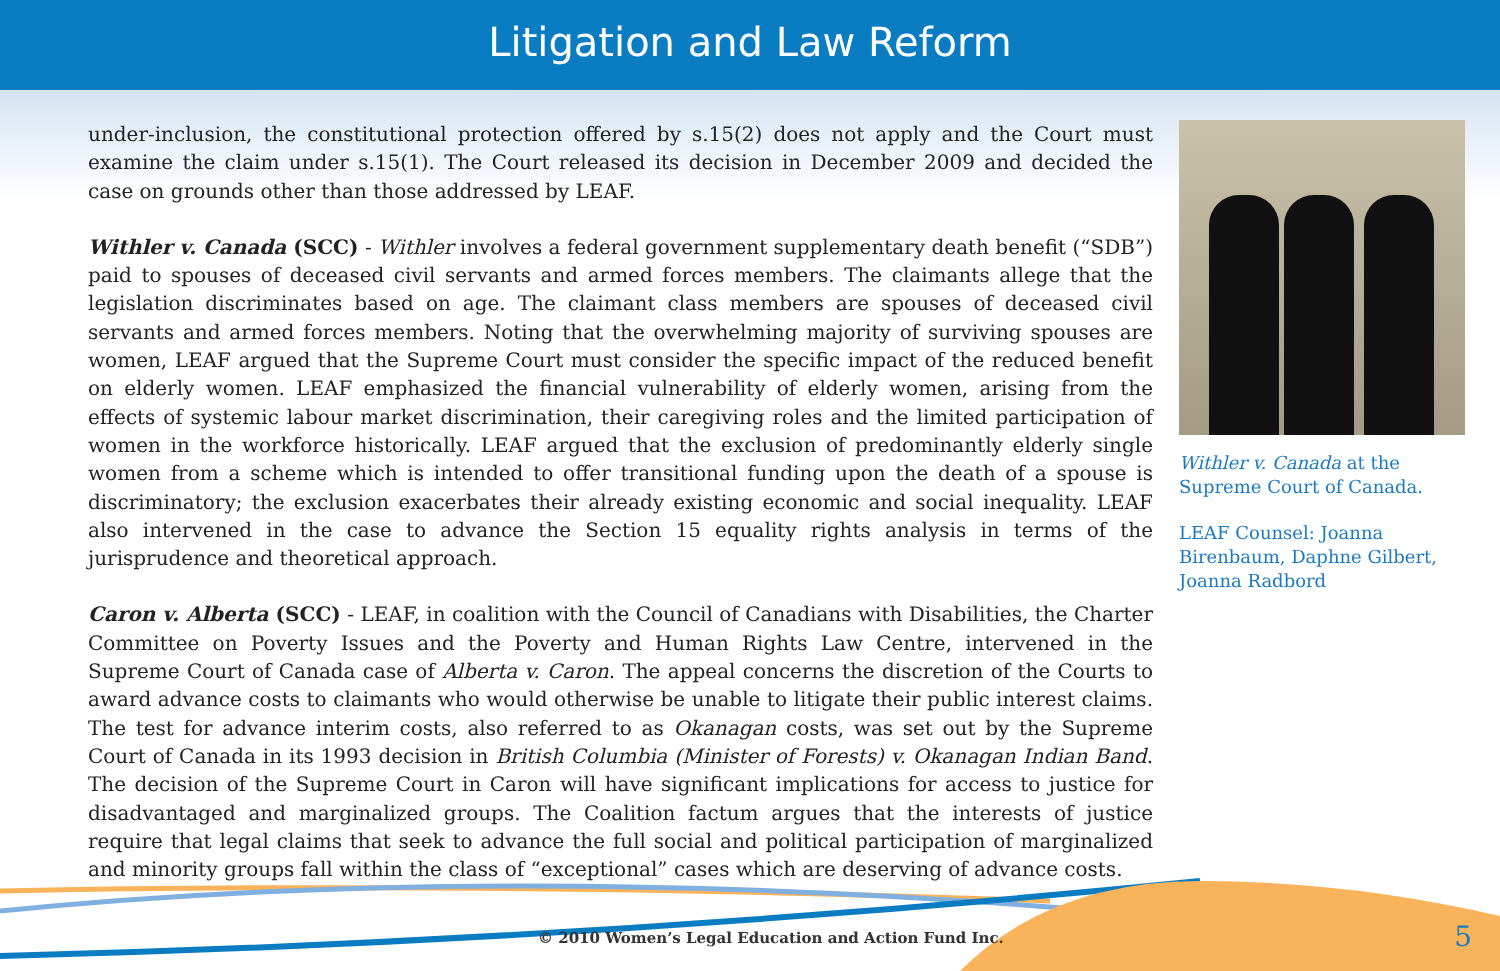Litigation and Law Reform
under-inclusion, the constitutional protection offered by s.15(2) does not apply and the Court must examine the claim under s.15(1). The Court released its decision in December 2009 and decided the case on grounds other than those addressed by LEAF.
Withler v. Canada (SCC) - Withler involves a federal government supplementary death benefit (“SDB”) paid to spouses of deceased civil servants and armed forces members. The claimants allege that the legislation discriminates based on age. The claimant class members are spouses of deceased civil servants and armed forces members. Noting that the overwhelming majority of surviving spouses are women, LEAF argued that the Supreme Court must consider the specific impact of the reduced benefit on elderly women. LEAF emphasized the financial vulnerability of elderly women, arising from the effects of systemic labour market discrimination, their caregiving roles and the limited participation of women in the workforce historically. LEAF argued that the exclusion of predominantly elderly single women from a scheme which is intended to offer transitional funding upon the death of a spouse is discriminatory; the exclusion exacerbates their already existing economic and social inequality. LEAF also intervened in the case to advance the Section 15 equality rights analysis in terms of the jurisprudence and theoretical approach.
Caron v. Alberta (SCC) - LEAF, in coalition with the Council of Canadians with Disabilities, the Charter Committee on Poverty Issues and the Poverty and Human Rights Law Centre, intervened in the Supreme Court of Canada case of Alberta v. Caron. The appeal concerns the discretion of the Courts to award advance costs to claimants who would otherwise be unable to litigate their public interest claims. The test for advance interim costs, also referred to as Okanagan costs, was set out by the Supreme Court of Canada in its 1993 decision in British Columbia (Minister of Forests) v. Okanagan Indian Band. The decision of the Supreme Court in Caron will have significant implications for access to justice for disadvantaged and marginalized groups. The Coalition factum argues that the interests of justice require that legal claims that seek to advance the full social and political participation of marginalized and minority groups fall within the class of “exceptional” cases which are deserving of advance costs.
Withler v. Canada at the Supreme Court of Canada.
LEAF Counsel: Joanna Birenbaum, Daphne Gilbert, Joanna Radbord
© 2010 Women’s Legal Education and Action Fund Inc.
5